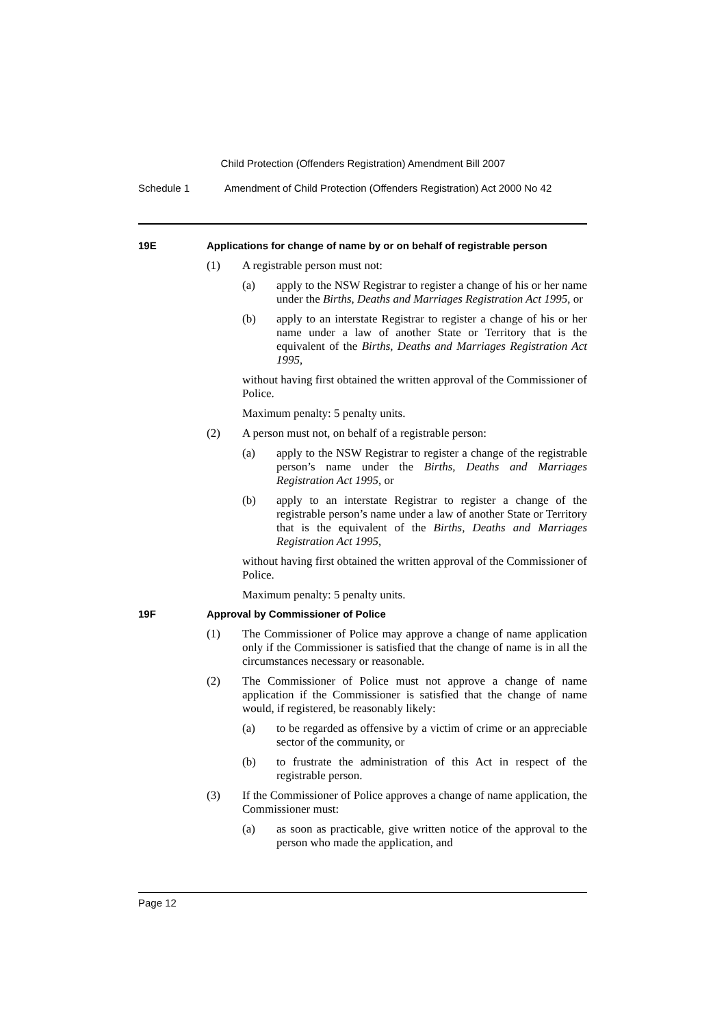Child Protection (Offenders Registration) Amendment Bill 2007
Schedule 1 Amendment of Child Protection (Offenders Registration) Act 2000 No 42
19E Applications for change of name by or on behalf of registrable person
(1) A registrable person must not:
(a) apply to the NSW Registrar to register a change of his or her name under the Births, Deaths and Marriages Registration Act 1995, or
(b) apply to an interstate Registrar to register a change of his or her name under a law of another State or Territory that is the equivalent of the Births, Deaths and Marriages Registration Act 1995,
without having first obtained the written approval of the Commissioner of Police.
Maximum penalty: 5 penalty units.
(2) A person must not, on behalf of a registrable person:
(a) apply to the NSW Registrar to register a change of the registrable person’s name under the Births, Deaths and Marriages Registration Act 1995, or
(b) apply to an interstate Registrar to register a change of the registrable person’s name under a law of another State or Territory that is the equivalent of the Births, Deaths and Marriages Registration Act 1995,
without having first obtained the written approval of the Commissioner of Police.
Maximum penalty: 5 penalty units.
19F Approval by Commissioner of Police
(1) The Commissioner of Police may approve a change of name application only if the Commissioner is satisfied that the change of name is in all the circumstances necessary or reasonable.
(2) The Commissioner of Police must not approve a change of name application if the Commissioner is satisfied that the change of name would, if registered, be reasonably likely:
(a) to be regarded as offensive by a victim of crime or an appreciable sector of the community, or
(b) to frustrate the administration of this Act in respect of the registrable person.
(3) If the Commissioner of Police approves a change of name application, the Commissioner must:
(a) as soon as practicable, give written notice of the approval to the person who made the application, and
Page 12